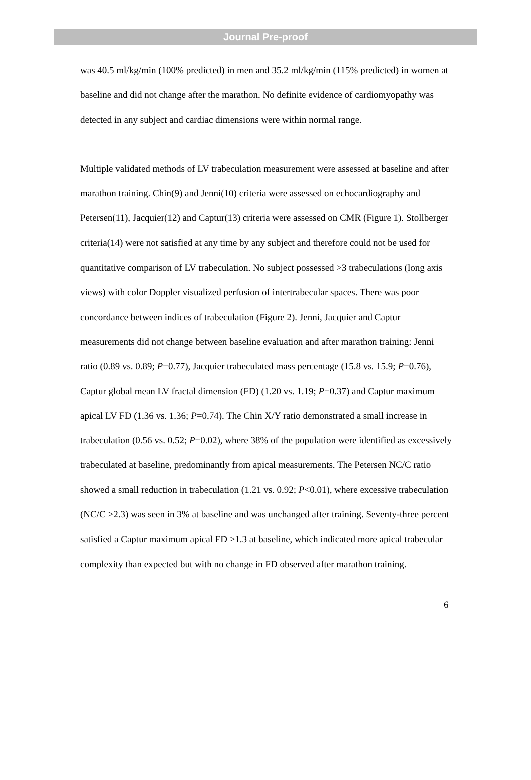Journal Pre-proof
was 40.5 ml/kg/min (100% predicted) in men and 35.2 ml/kg/min (115% predicted) in women at baseline and did not change after the marathon. No definite evidence of cardiomyopathy was detected in any subject and cardiac dimensions were within normal range.
Multiple validated methods of LV trabeculation measurement were assessed at baseline and after marathon training. Chin(9) and Jenni(10) criteria were assessed on echocardiography and Petersen(11), Jacquier(12) and Captur(13) criteria were assessed on CMR (Figure 1). Stollberger criteria(14) were not satisfied at any time by any subject and therefore could not be used for quantitative comparison of LV trabeculation. No subject possessed >3 trabeculations (long axis views) with color Doppler visualized perfusion of intertrabecular spaces. There was poor concordance between indices of trabeculation (Figure 2). Jenni, Jacquier and Captur measurements did not change between baseline evaluation and after marathon training: Jenni ratio (0.89 vs. 0.89; P=0.77), Jacquier trabeculated mass percentage (15.8 vs. 15.9; P=0.76), Captur global mean LV fractal dimension (FD) (1.20 vs. 1.19; P=0.37) and Captur maximum apical LV FD (1.36 vs. 1.36; P=0.74). The Chin X/Y ratio demonstrated a small increase in trabeculation (0.56 vs. 0.52; P=0.02), where 38% of the population were identified as excessively trabeculated at baseline, predominantly from apical measurements. The Petersen NC/C ratio showed a small reduction in trabeculation (1.21 vs. 0.92; P<0.01), where excessive trabeculation (NC/C >2.3) was seen in 3% at baseline and was unchanged after training. Seventy-three percent satisfied a Captur maximum apical FD >1.3 at baseline, which indicated more apical trabecular complexity than expected but with no change in FD observed after marathon training.
6